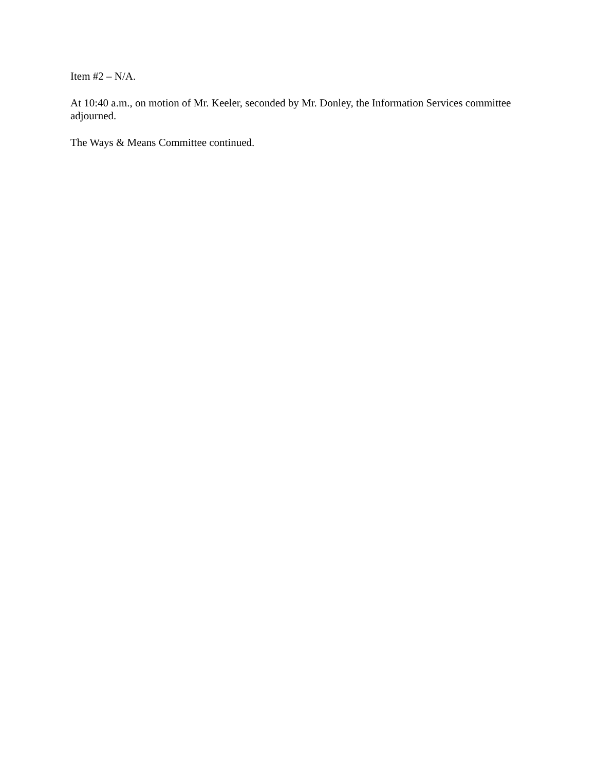Item #2 – N/A.
At 10:40 a.m., on motion of Mr. Keeler, seconded by Mr. Donley, the Information Services committee adjourned.
The Ways & Means Committee continued.